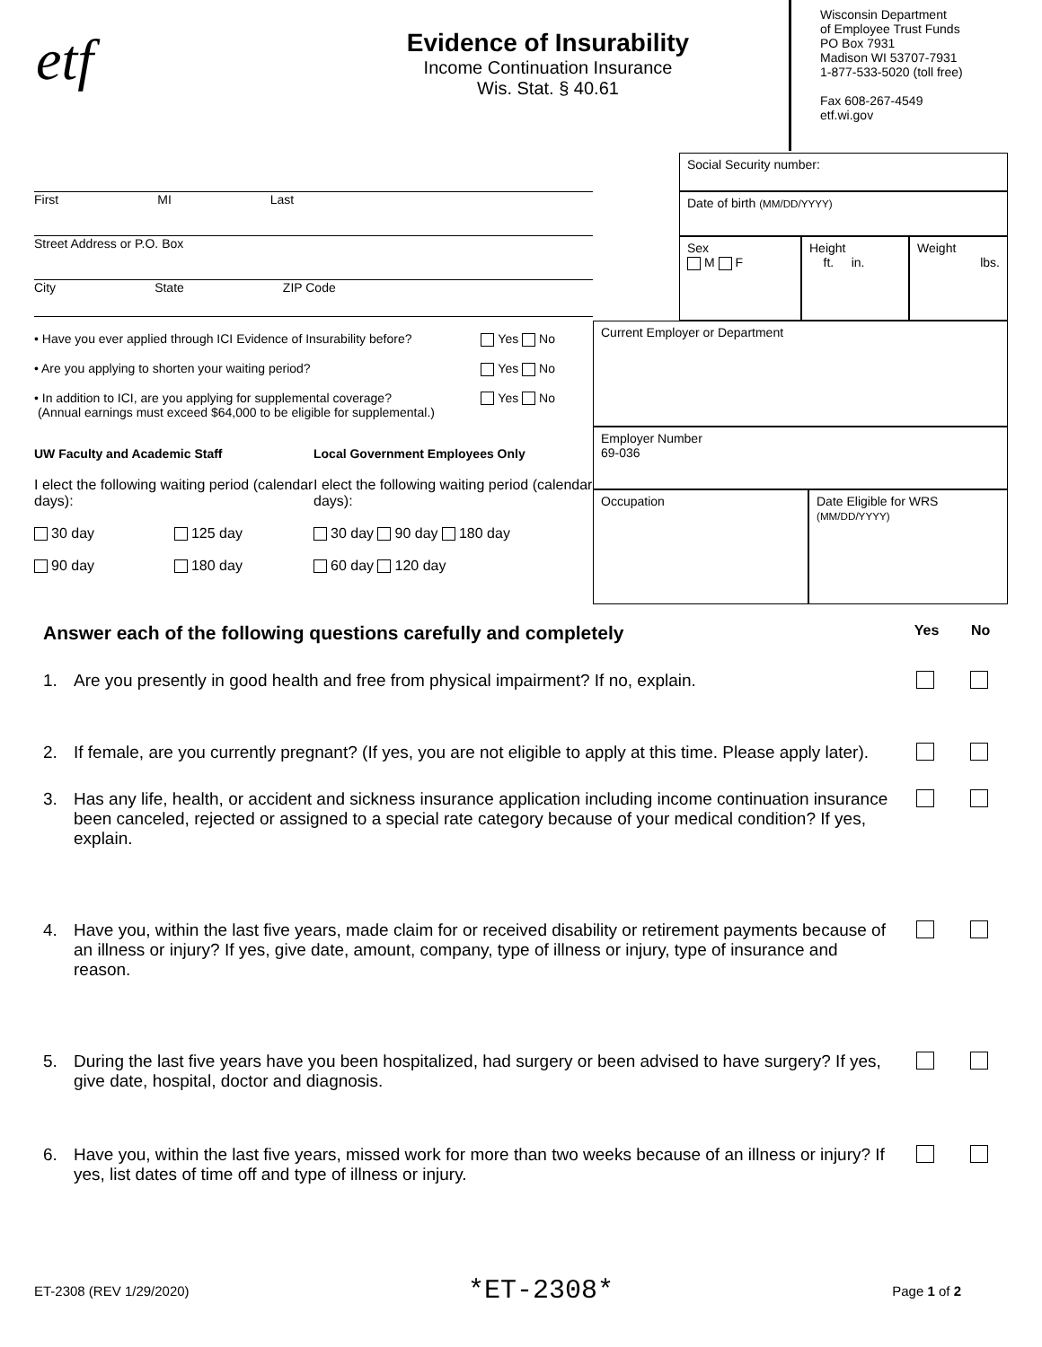etf
Evidence of Insurability
Income Continuation Insurance
Wis. Stat. § 40.61
Wisconsin Department
of Employee Trust Funds
PO Box 7931
Madison WI 53707-7931
1-877-533-5020 (toll free)
Fax 608-267-4549
etf.wi.gov
First MI Last
Street Address or P.O. Box
City State ZIP Code
• Have you ever applied through ICI Evidence of Insurability before? Yes No
• Are you applying to shorten your waiting period? Yes No
• In addition to ICI, are you applying for supplemental coverage?
(Annual earnings must exceed $64,000 to be eligible for supplemental.) Yes No
UW Faculty and Academic Staff Local Government Employees Only
I elect the following waiting period (calendar days):
30 day 125 day
90 day 180 day
I elect the following waiting period (calendar days):
30 day 90 day 180 day
60 day 120 day
Social Security number:
Date of birth (MM/DD/YYYY)
Sex
M F
Height
ft. in.
Weight
lbs.
Current Employer or Department
Employer Number
69-036
Occupation Date Eligible for WRS
(MM/DD/YYYY)
Answer each of the following questions carefully and completely
Yes No
1. Are you presently in good health and free from physical impairment? If no, explain.
2. If female, are you currently pregnant? (If yes, you are not eligible to apply at this time. Please apply later).
3. Has any life, health, or accident and sickness insurance application including income continuation insurance been canceled, rejected or assigned to a special rate category because of your medical condition? If yes, explain.
4. Have you, within the last five years, made claim for or received disability or retirement payments because of an illness or injury? If yes, give date, amount, company, type of illness or injury, type of insurance and reason.
5. During the last five years have you been hospitalized, had surgery or been advised to have surgery? If yes, give date, hospital, doctor and diagnosis.
6. Have you, within the last five years, missed work for more than two weeks because of an illness or injury? If yes, list dates of time off and type of illness or injury.
ET-2308 (REV 1/29/2020) *ET-2308* Page 1 of 2